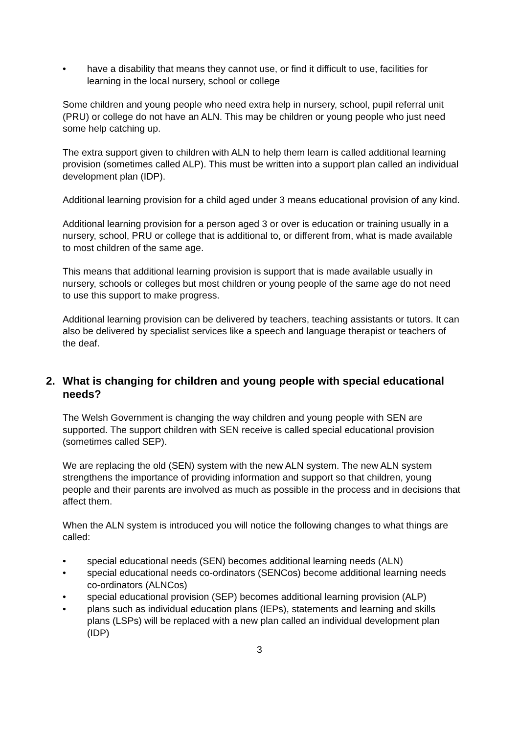• have a disability that means they cannot use, or find it difficult to use, facilities for learning in the local nursery, school or college
Some children and young people who need extra help in nursery, school, pupil referral unit (PRU) or college do not have an ALN. This may be children or young people who just need some help catching up.
The extra support given to children with ALN to help them learn is called additional learning provision (sometimes called ALP). This must be written into a support plan called an individual development plan (IDP).
Additional learning provision for a child aged under 3 means educational provision of any kind.
Additional learning provision for a person aged 3 or over is education or training usually in a nursery, school, PRU or college that is additional to, or different from, what is made available to most children of the same age.
This means that additional learning provision is support that is made available usually in nursery, schools or colleges but most children or young people of the same age do not need to use this support to make progress.
Additional learning provision can be delivered by teachers, teaching assistants or tutors. It can also be delivered by specialist services like a speech and language therapist or teachers of the deaf.
2. What is changing for children and young people with special educational needs?
The Welsh Government is changing the way children and young people with SEN are supported. The support children with SEN receive is called special educational provision (sometimes called SEP).
We are replacing the old (SEN) system with the new ALN system. The new ALN system strengthens the importance of providing information and support so that children, young people and their parents are involved as much as possible in the process and in decisions that affect them.
When the ALN system is introduced you will notice the following changes to what things are called:
• special educational needs (SEN) becomes additional learning needs (ALN)
• special educational needs co-ordinators (SENCos) become additional learning needs co-ordinators (ALNCos)
• special educational provision (SEP) becomes additional learning provision (ALP)
• plans such as individual education plans (IEPs), statements and learning and skills plans (LSPs) will be replaced with a new plan called an individual development plan (IDP)
3